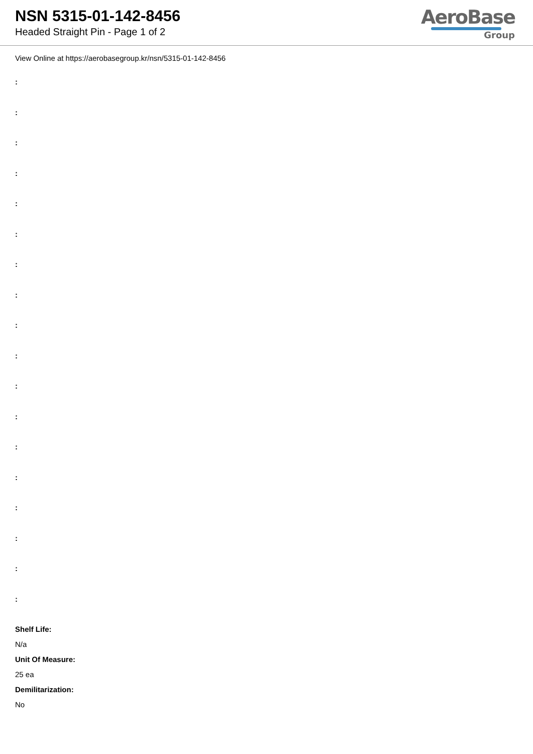NSN 5315-01-142-8456
Headed Straight Pin - Page 1 of 2
AeroBase
Group
View Online at https://aerobasegroup.kr/nsn/5315-01-142-8456
:
:
:
:
:
:
:
:
:
:
:
:
:
:
:
:
:
:
Shelf Life:
N/a
Unit Of Measure:
25 ea
Demilitarization:
No